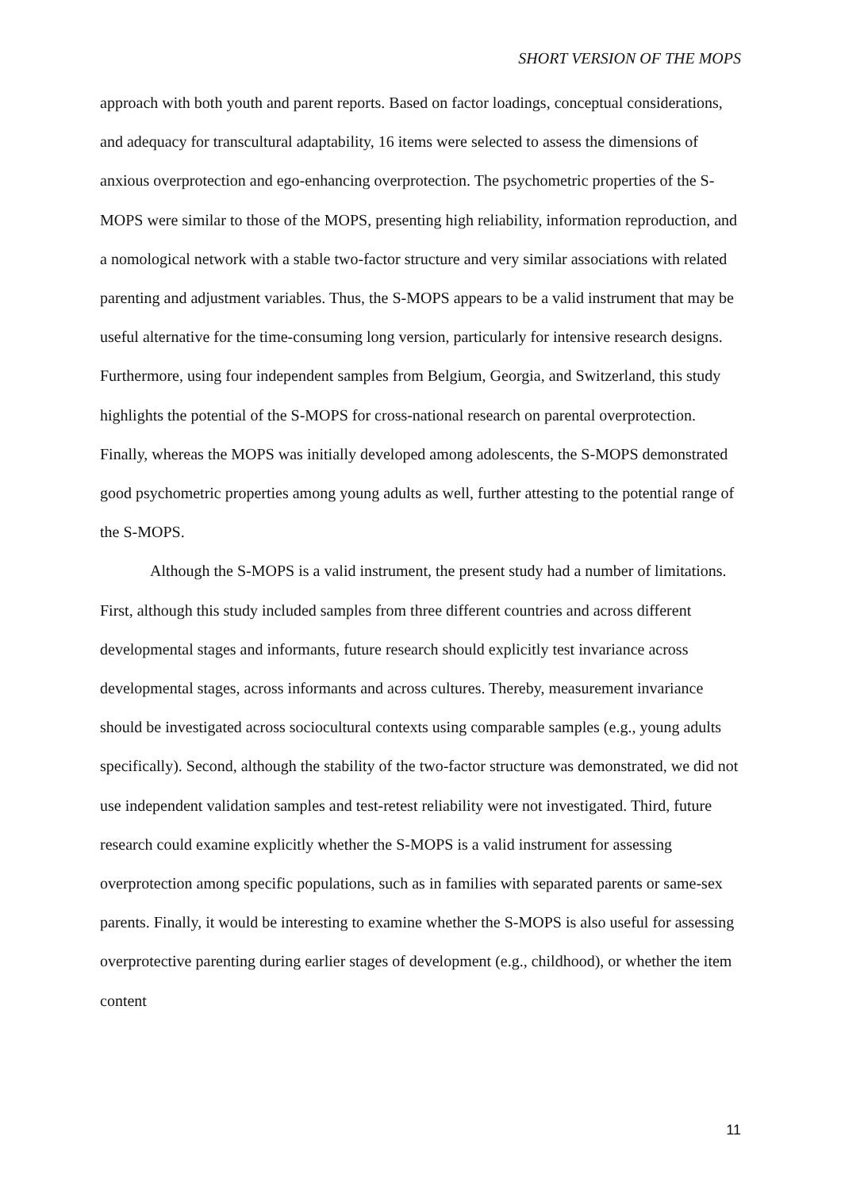SHORT VERSION OF THE MOPS
approach with both youth and parent reports. Based on factor loadings, conceptual considerations, and adequacy for transcultural adaptability, 16 items were selected to assess the dimensions of anxious overprotection and ego-enhancing overprotection. The psychometric properties of the S-MOPS were similar to those of the MOPS, presenting high reliability, information reproduction, and a nomological network with a stable two-factor structure and very similar associations with related parenting and adjustment variables. Thus, the S-MOPS appears to be a valid instrument that may be useful alternative for the time-consuming long version, particularly for intensive research designs. Furthermore, using four independent samples from Belgium, Georgia, and Switzerland, this study highlights the potential of the S-MOPS for cross-national research on parental overprotection. Finally, whereas the MOPS was initially developed among adolescents, the S-MOPS demonstrated good psychometric properties among young adults as well, further attesting to the potential range of the S-MOPS.
Although the S-MOPS is a valid instrument, the present study had a number of limitations. First, although this study included samples from three different countries and across different developmental stages and informants, future research should explicitly test invariance across developmental stages, across informants and across cultures. Thereby, measurement invariance should be investigated across sociocultural contexts using comparable samples (e.g., young adults specifically). Second, although the stability of the two-factor structure was demonstrated, we did not use independent validation samples and test-retest reliability were not investigated. Third, future research could examine explicitly whether the S-MOPS is a valid instrument for assessing overprotection among specific populations, such as in families with separated parents or same-sex parents. Finally, it would be interesting to examine whether the S-MOPS is also useful for assessing overprotective parenting during earlier stages of development (e.g., childhood), or whether the item content
11